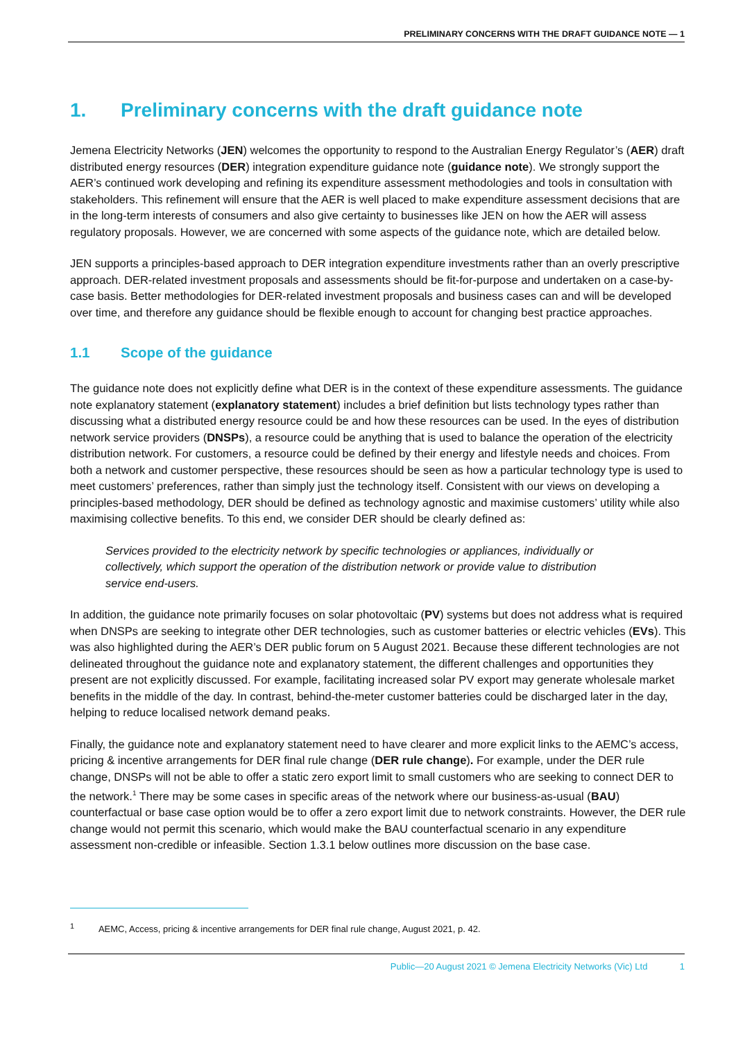PRELIMINARY CONCERNS WITH THE DRAFT GUIDANCE NOTE — 1
1. Preliminary concerns with the draft guidance note
Jemena Electricity Networks (JEN) welcomes the opportunity to respond to the Australian Energy Regulator’s (AER) draft distributed energy resources (DER) integration expenditure guidance note (guidance note). We strongly support the AER’s continued work developing and refining its expenditure assessment methodologies and tools in consultation with stakeholders. This refinement will ensure that the AER is well placed to make expenditure assessment decisions that are in the long-term interests of consumers and also give certainty to businesses like JEN on how the AER will assess regulatory proposals. However, we are concerned with some aspects of the guidance note, which are detailed below.
JEN supports a principles-based approach to DER integration expenditure investments rather than an overly prescriptive approach. DER-related investment proposals and assessments should be fit-for-purpose and undertaken on a case-by-case basis. Better methodologies for DER-related investment proposals and business cases can and will be developed over time, and therefore any guidance should be flexible enough to account for changing best practice approaches.
1.1 Scope of the guidance
The guidance note does not explicitly define what DER is in the context of these expenditure assessments. The guidance note explanatory statement (explanatory statement) includes a brief definition but lists technology types rather than discussing what a distributed energy resource could be and how these resources can be used. In the eyes of distribution network service providers (DNSPs), a resource could be anything that is used to balance the operation of the electricity distribution network. For customers, a resource could be defined by their energy and lifestyle needs and choices. From both a network and customer perspective, these resources should be seen as how a particular technology type is used to meet customers’ preferences, rather than simply just the technology itself. Consistent with our views on developing a principles-based methodology, DER should be defined as technology agnostic and maximise customers’ utility while also maximising collective benefits. To this end, we consider DER should be clearly defined as:
Services provided to the electricity network by specific technologies or appliances, individually or collectively, which support the operation of the distribution network or provide value to distribution service end-users.
In addition, the guidance note primarily focuses on solar photovoltaic (PV) systems but does not address what is required when DNSPs are seeking to integrate other DER technologies, such as customer batteries or electric vehicles (EVs). This was also highlighted during the AER’s DER public forum on 5 August 2021. Because these different technologies are not delineated throughout the guidance note and explanatory statement, the different challenges and opportunities they present are not explicitly discussed. For example, facilitating increased solar PV export may generate wholesale market benefits in the middle of the day. In contrast, behind-the-meter customer batteries could be discharged later in the day, helping to reduce localised network demand peaks.
Finally, the guidance note and explanatory statement need to have clearer and more explicit links to the AEMC’s access, pricing & incentive arrangements for DER final rule change (DER rule change). For example, under the DER rule change, DNSPs will not be able to offer a static zero export limit to small customers who are seeking to connect DER to the network.<sup>1</sup> There may be some cases in specific areas of the network where our business-as-usual (BAU) counterfactual or base case option would be to offer a zero export limit due to network constraints. However, the DER rule change would not permit this scenario, which would make the BAU counterfactual scenario in any expenditure assessment non-credible or infeasible. Section 1.3.1 below outlines more discussion on the base case.
<sup>1</sup> AEMC, Access, pricing & incentive arrangements for DER final rule change, August 2021, p. 42.
Public—20 August 2021 © Jemena Electricity Networks (Vic) Ltd 1